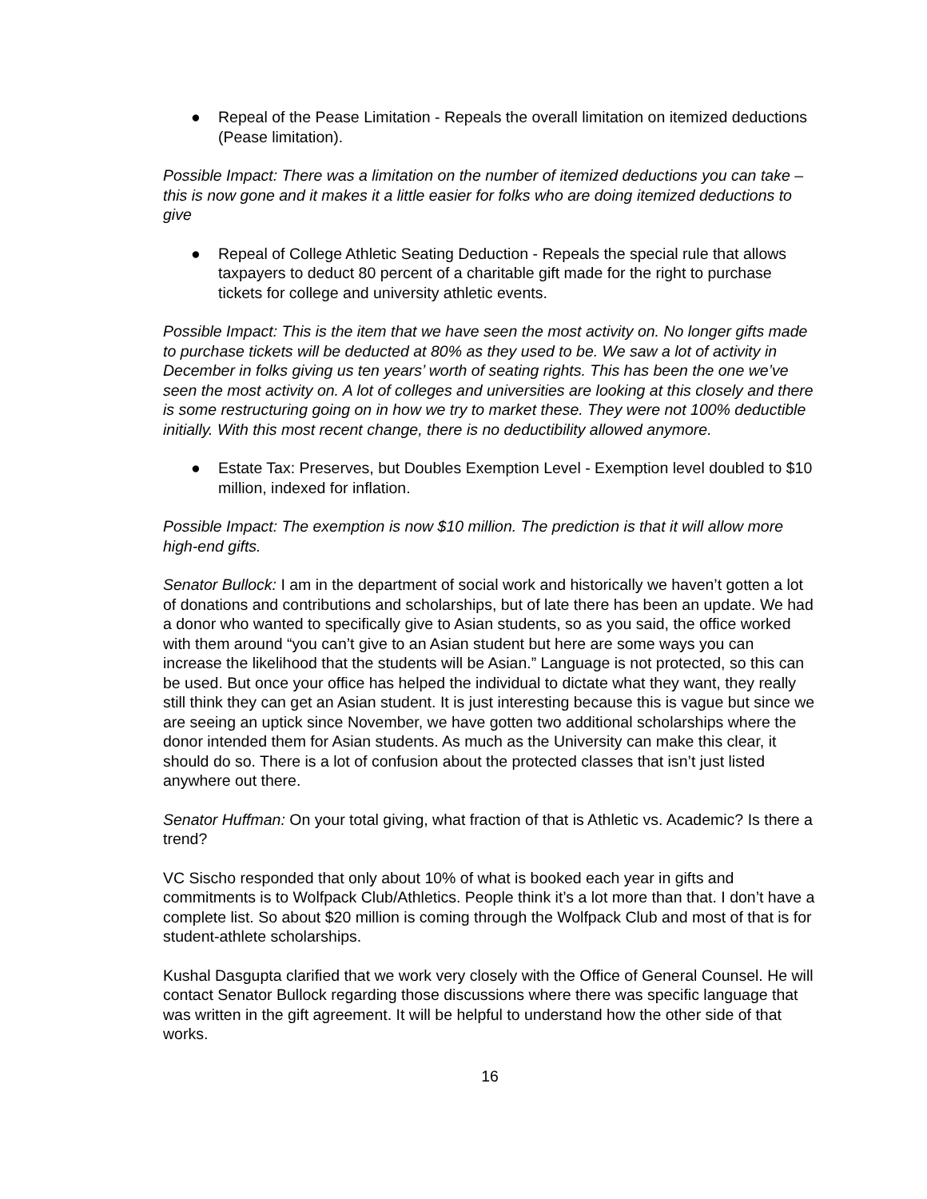● Repeal of the Pease Limitation - Repeals the overall limitation on itemized deductions (Pease limitation).
Possible Impact: There was a limitation on the number of itemized deductions you can take – this is now gone and it makes it a little easier for folks who are doing itemized deductions to give
● Repeal of College Athletic Seating Deduction - Repeals the special rule that allows taxpayers to deduct 80 percent of a charitable gift made for the right to purchase tickets for college and university athletic events.
Possible Impact: This is the item that we have seen the most activity on. No longer gifts made to purchase tickets will be deducted at 80% as they used to be. We saw a lot of activity in December in folks giving us ten years’ worth of seating rights. This has been the one we’ve seen the most activity on. A lot of colleges and universities are looking at this closely and there is some restructuring going on in how we try to market these. They were not 100% deductible initially. With this most recent change, there is no deductibility allowed anymore.
● Estate Tax: Preserves, but Doubles Exemption Level - Exemption level doubled to $10 million, indexed for inflation.
Possible Impact: The exemption is now $10 million. The prediction is that it will allow more high-end gifts.
Senator Bullock: I am in the department of social work and historically we haven’t gotten a lot of donations and contributions and scholarships, but of late there has been an update. We had a donor who wanted to specifically give to Asian students, so as you said, the office worked with them around “you can’t give to an Asian student but here are some ways you can increase the likelihood that the students will be Asian.” Language is not protected, so this can be used. But once your office has helped the individual to dictate what they want, they really still think they can get an Asian student. It is just interesting because this is vague but since we are seeing an uptick since November, we have gotten two additional scholarships where the donor intended them for Asian students. As much as the University can make this clear, it should do so. There is a lot of confusion about the protected classes that isn’t just listed anywhere out there.
Senator Huffman: On your total giving, what fraction of that is Athletic vs. Academic? Is there a trend?
VC Sischo responded that only about 10% of what is booked each year in gifts and commitments is to Wolfpack Club/Athletics. People think it’s a lot more than that. I don’t have a complete list. So about $20 million is coming through the Wolfpack Club and most of that is for student-athlete scholarships.
Kushal Dasgupta clarified that we work very closely with the Office of General Counsel. He will contact Senator Bullock regarding those discussions where there was specific language that was written in the gift agreement. It will be helpful to understand how the other side of that works.
16